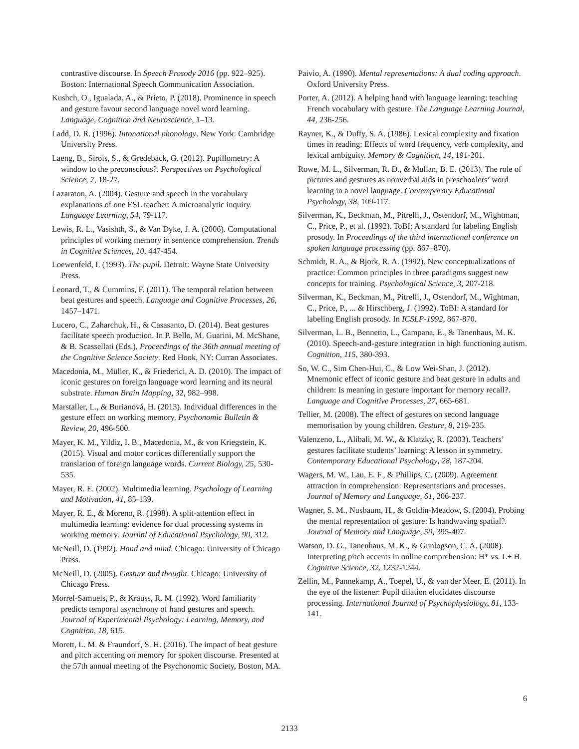contrastive discourse. In Speech Prosody 2016 (pp. 922–925). Boston: International Speech Communication Association.
Kushch, O., Igualada, A., & Prieto, P. (2018). Prominence in speech and gesture favour second language novel word learning. Language, Cognition and Neuroscience, 1–13.
Ladd, D. R. (1996). Intonational phonology. New York: Cambridge University Press.
Laeng, B., Sirois, S., & Gredebäck, G. (2012). Pupillometry: A window to the preconscious?. Perspectives on Psychological Science, 7, 18-27.
Lazaraton, A. (2004). Gesture and speech in the vocabulary explanations of one ESL teacher: A microanalytic inquiry. Language Learning, 54, 79-117.
Lewis, R. L., Vasishth, S., & Van Dyke, J. A. (2006). Computational principles of working memory in sentence comprehension. Trends in Cognitive Sciences, 10, 447-454.
Loewenfeld, I. (1993). The pupil. Detroit: Wayne State University Press.
Leonard, T., & Cummins, F. (2011). The temporal relation between beat gestures and speech. Language and Cognitive Processes, 26, 1457–1471.
Lucero, C., Zaharchuk, H., & Casasanto, D. (2014). Beat gestures facilitate speech production. In P. Bello, M. Guarini, M. McShane, & B. Scassellati (Eds.), Proceedings of the 36th annual meeting of the Cognitive Science Society. Red Hook, NY: Curran Associates.
Macedonia, M., Müller, K., & Friederici, A. D. (2010). The impact of iconic gestures on foreign language word learning and its neural substrate. Human Brain Mapping, 32, 982–998.
Marstaller, L., & Burianová, H. (2013). Individual differences in the gesture effect on working memory. Psychonomic Bulletin & Review, 20, 496-500.
Mayer, K. M., Yildiz, I. B., Macedonia, M., & von Kriegstein, K. (2015). Visual and motor cortices differentially support the translation of foreign language words. Current Biology, 25, 530-535.
Mayer, R. E. (2002). Multimedia learning. Psychology of Learning and Motivation, 41, 85-139.
Mayer, R. E., & Moreno, R. (1998). A split-attention effect in multimedia learning: evidence for dual processing systems in working memory. Journal of Educational Psychology, 90, 312.
McNeill, D. (1992). Hand and mind. Chicago: University of Chicago Press.
McNeill, D. (2005). Gesture and thought. Chicago: University of Chicago Press.
Morrel-Samuels, P., & Krauss, R. M. (1992). Word familiarity predicts temporal asynchrony of hand gestures and speech. Journal of Experimental Psychology: Learning, Memory, and Cognition, 18, 615.
Morett, L. M. & Fraundorf, S. H. (2016). The impact of beat gesture and pitch accenting on memory for spoken discourse. Presented at the 57th annual meeting of the Psychonomic Society, Boston, MA.
Paivio, A. (1990). Mental representations: A dual coding approach. Oxford University Press.
Porter, A. (2012). A helping hand with language learning: teaching French vocabulary with gesture. The Language Learning Journal, 44, 236-256.
Rayner, K., & Duffy, S. A. (1986). Lexical complexity and fixation times in reading: Effects of word frequency, verb complexity, and lexical ambiguity. Memory & Cognition, 14, 191-201.
Rowe, M. L., Silverman, R. D., & Mullan, B. E. (2013). The role of pictures and gestures as nonverbal aids in preschoolers’ word learning in a novel language. Contemporary Educational Psychology, 38, 109-117.
Silverman, K., Beckman, M., Pitrelli, J., Ostendorf, M., Wightman, C., Price, P., et al. (1992). ToBI: A standard for labeling English prosody. In Proceedings of the third international conference on spoken language processing (pp. 867–870).
Schmidt, R. A., & Bjork, R. A. (1992). New conceptualizations of practice: Common principles in three paradigms suggest new concepts for training. Psychological Science, 3, 207-218.
Silverman, K., Beckman, M., Pitrelli, J., Ostendorf, M., Wightman, C., Price, P., ... & Hirschberg, J. (1992). ToBI: A standard for labeling English prosody. In ICSLP-1992, 867-870.
Silverman, L. B., Bennetto, L., Campana, E., & Tanenhaus, M. K. (2010). Speech-and-gesture integration in high functioning autism. Cognition, 115, 380-393.
So, W. C., Sim Chen-Hui, C., & Low Wei-Shan, J. (2012). Mnemonic effect of iconic gesture and beat gesture in adults and children: Is meaning in gesture important for memory recall?. Language and Cognitive Processes, 27, 665-681.
Tellier, M. (2008). The effect of gestures on second language memorisation by young children. Gesture, 8, 219-235.
Valenzeno, L., Alibali, M. W., & Klatzky, R. (2003). Teachers’ gestures facilitate students’ learning: A lesson in symmetry. Contemporary Educational Psychology, 28, 187-204.
Wagers, M. W., Lau, E. F., & Phillips, C. (2009). Agreement attraction in comprehension: Representations and processes. Journal of Memory and Language, 61, 206-237.
Wagner, S. M., Nusbaum, H., & Goldin-Meadow, S. (2004). Probing the mental representation of gesture: Is handwaving spatial?. Journal of Memory and Language, 50, 395-407.
Watson, D. G., Tanenhaus, M. K., & Gunlogson, C. A. (2008). Interpreting pitch accents in online comprehension: H* vs. L+ H. Cognitive Science, 32, 1232-1244.
Zellin, M., Pannekamp, A., Toepel, U., & van der Meer, E. (2011). In the eye of the listener: Pupil dilation elucidates discourse processing. International Journal of Psychophysiology, 81, 133-141.
6
2133